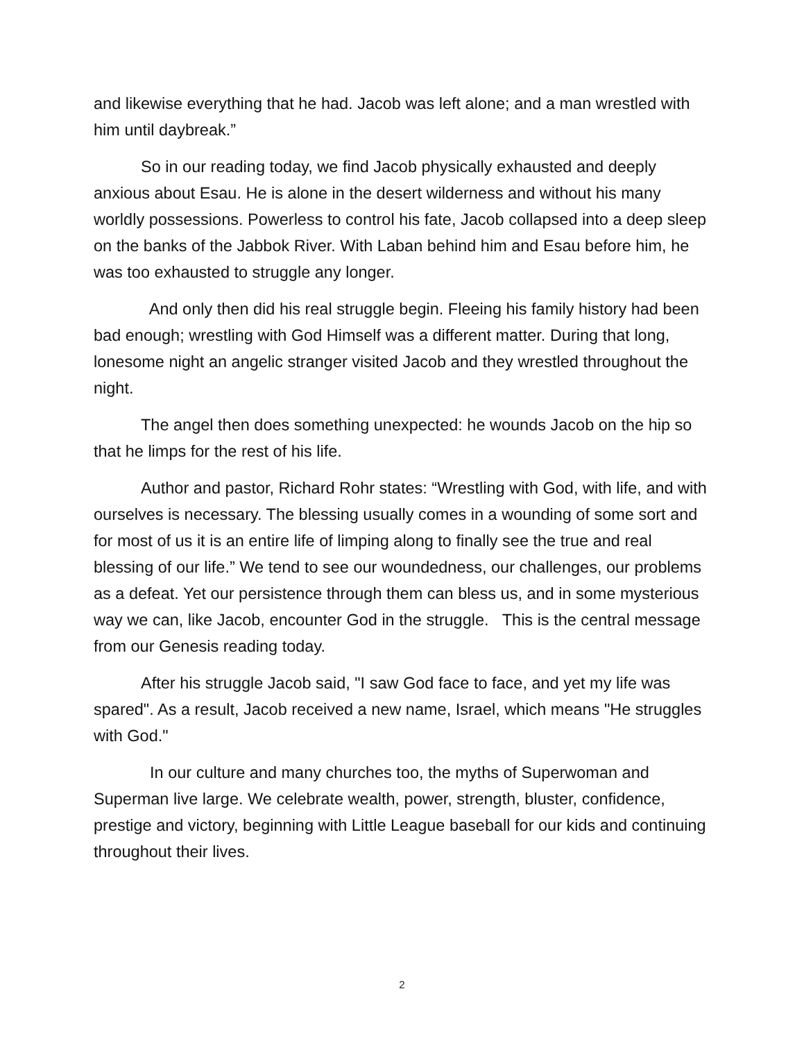and likewise everything that he had. Jacob was left alone; and a man wrestled with him until daybreak.”
So in our reading today, we find Jacob physically exhausted and deeply anxious about Esau. He is alone in the desert wilderness and without his many worldly possessions. Powerless to control his fate, Jacob collapsed into a deep sleep on the banks of the Jabbok River. With Laban behind him and Esau before him, he was too exhausted to struggle any longer.
And only then did his real struggle begin. Fleeing his family history had been bad enough; wrestling with God Himself was a different matter. During that long, lonesome night an angelic stranger visited Jacob and they wrestled throughout the night.
The angel then does something unexpected: he wounds Jacob on the hip so that he limps for the rest of his life.
Author and pastor, Richard Rohr states: “Wrestling with God, with life, and with ourselves is necessary. The blessing usually comes in a wounding of some sort and for most of us it is an entire life of limping along to finally see the true and real blessing of our life.” We tend to see our woundedness, our challenges, our problems as a defeat. Yet our persistence through them can bless us, and in some mysterious way we can, like Jacob, encounter God in the struggle. This is the central message from our Genesis reading today.
After his struggle Jacob said, "I saw God face to face, and yet my life was spared". As a result, Jacob received a new name, Israel, which means "He struggles with God."
In our culture and many churches too, the myths of Superwoman and Superman live large. We celebrate wealth, power, strength, bluster, confidence, prestige and victory, beginning with Little League baseball for our kids and continuing throughout their lives.
2